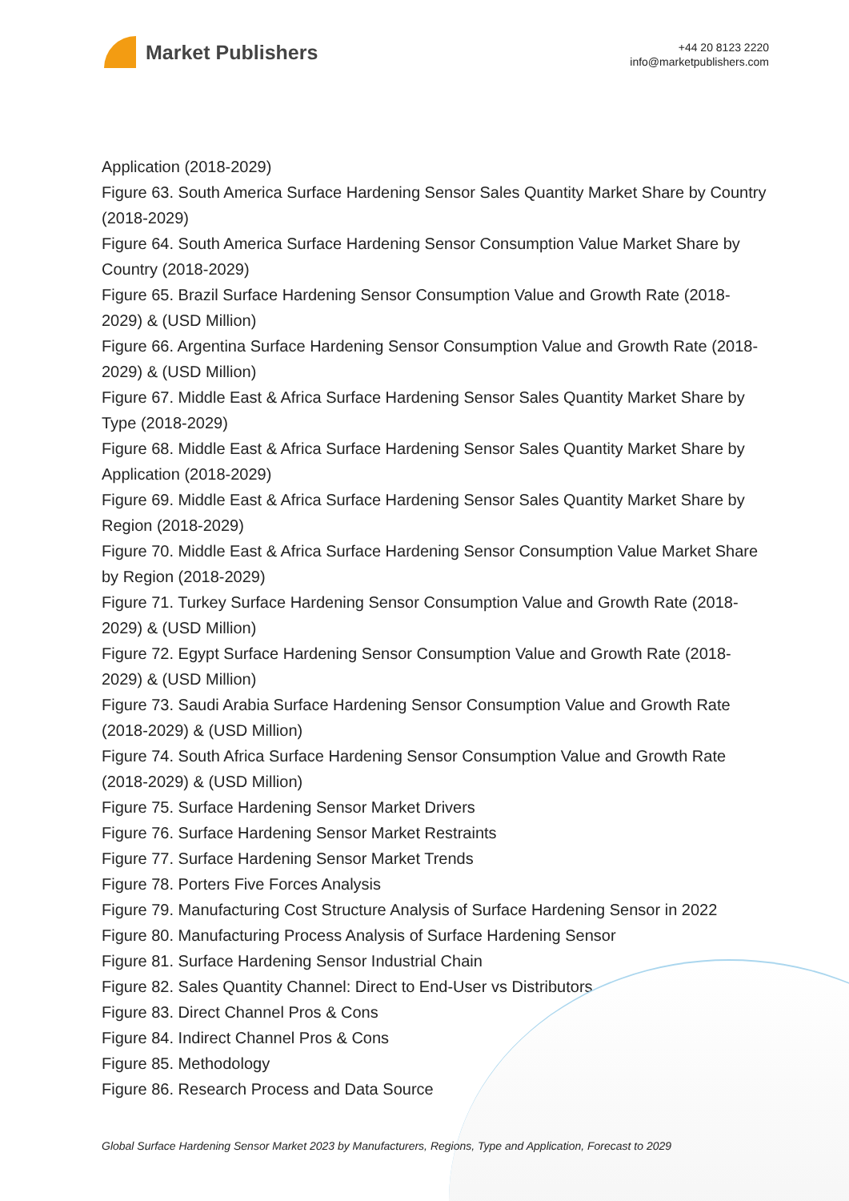Market Publishers
+44 20 8123 2220
info@marketpublishers.com
Application (2018-2029)
Figure 63. South America Surface Hardening Sensor Sales Quantity Market Share by Country (2018-2029)
Figure 64. South America Surface Hardening Sensor Consumption Value Market Share by Country (2018-2029)
Figure 65. Brazil Surface Hardening Sensor Consumption Value and Growth Rate (2018-2029) & (USD Million)
Figure 66. Argentina Surface Hardening Sensor Consumption Value and Growth Rate (2018-2029) & (USD Million)
Figure 67. Middle East & Africa Surface Hardening Sensor Sales Quantity Market Share by Type (2018-2029)
Figure 68. Middle East & Africa Surface Hardening Sensor Sales Quantity Market Share by Application (2018-2029)
Figure 69. Middle East & Africa Surface Hardening Sensor Sales Quantity Market Share by Region (2018-2029)
Figure 70. Middle East & Africa Surface Hardening Sensor Consumption Value Market Share by Region (2018-2029)
Figure 71. Turkey Surface Hardening Sensor Consumption Value and Growth Rate (2018-2029) & (USD Million)
Figure 72. Egypt Surface Hardening Sensor Consumption Value and Growth Rate (2018-2029) & (USD Million)
Figure 73. Saudi Arabia Surface Hardening Sensor Consumption Value and Growth Rate (2018-2029) & (USD Million)
Figure 74. South Africa Surface Hardening Sensor Consumption Value and Growth Rate (2018-2029) & (USD Million)
Figure 75. Surface Hardening Sensor Market Drivers
Figure 76. Surface Hardening Sensor Market Restraints
Figure 77. Surface Hardening Sensor Market Trends
Figure 78. Porters Five Forces Analysis
Figure 79. Manufacturing Cost Structure Analysis of Surface Hardening Sensor in 2022
Figure 80. Manufacturing Process Analysis of Surface Hardening Sensor
Figure 81. Surface Hardening Sensor Industrial Chain
Figure 82. Sales Quantity Channel: Direct to End-User vs Distributors
Figure 83. Direct Channel Pros & Cons
Figure 84. Indirect Channel Pros & Cons
Figure 85. Methodology
Figure 86. Research Process and Data Source
Global Surface Hardening Sensor Market 2023 by Manufacturers, Regions, Type and Application, Forecast to 2029